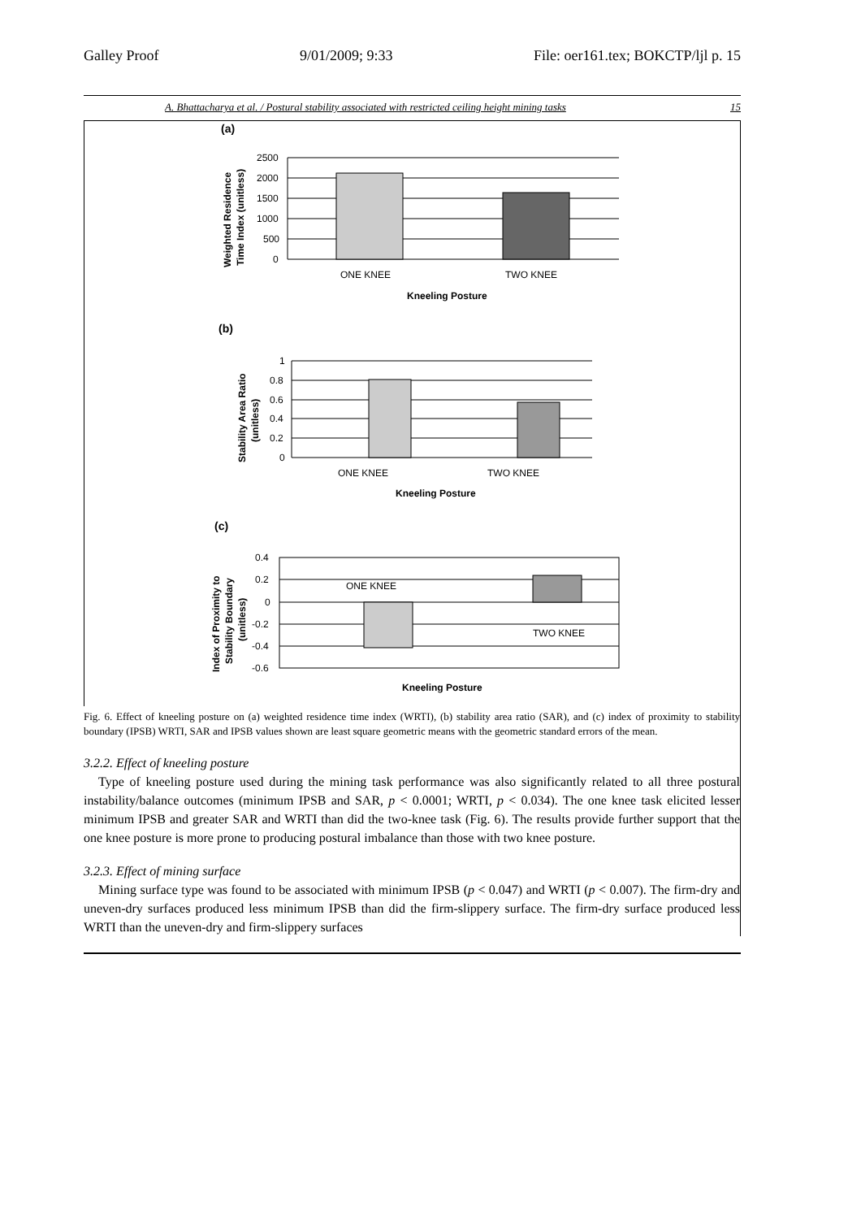Galley Proof 9/01/2009; 9:33 File: oer161.tex; BOKCTP/ljl p. 15
A. Bhattacharya et al. / Postural stability associated with restricted ceiling height mining tasks 15
(a)
2500
2000
1500
1000
500
0
ONE KNEE
TWO KNEE
Kneeling Posture
Weighted Residence
Time Index (unitless)
(b)
1
0.8
0.6
0.4
0.2
0
ONE KNEE
TWO KNEE
Kneeling Posture
Stability Area Ratio
(unitless)
(c)
0.4
0.2
0
-0.2
-0.4
-0.6
ONE KNEE
TWO KNEE
Kneeling Posture
Index of Proximity to
Stability Boundary
(unitless)
Fig. 6. Effect of kneeling posture on (a) weighted residence time index (WRTI), (b) stability area ratio (SAR), and (c) index of proximity to stability boundary (IPSB) WRTI, SAR and IPSB values shown are least square geometric means with the geometric standard errors of the mean.
3.2.2. Effect of kneeling posture
Type of kneeling posture used during the mining task performance was also significantly related to all three postural instability/balance outcomes (minimum IPSB and SAR, p < 0.0001; WRTI, p < 0.034). The one knee task elicited lesser minimum IPSB and greater SAR and WRTI than did the two-knee task (Fig. 6). The results provide further support that the one knee posture is more prone to producing postural imbalance than those with two knee posture.
3.2.3. Effect of mining surface
Mining surface type was found to be associated with minimum IPSB (p < 0.047) and WRTI (p < 0.007). The firm-dry and uneven-dry surfaces produced less minimum IPSB than did the firm-slippery surface. The firm-dry surface produced less WRTI than the uneven-dry and firm-slippery surfaces